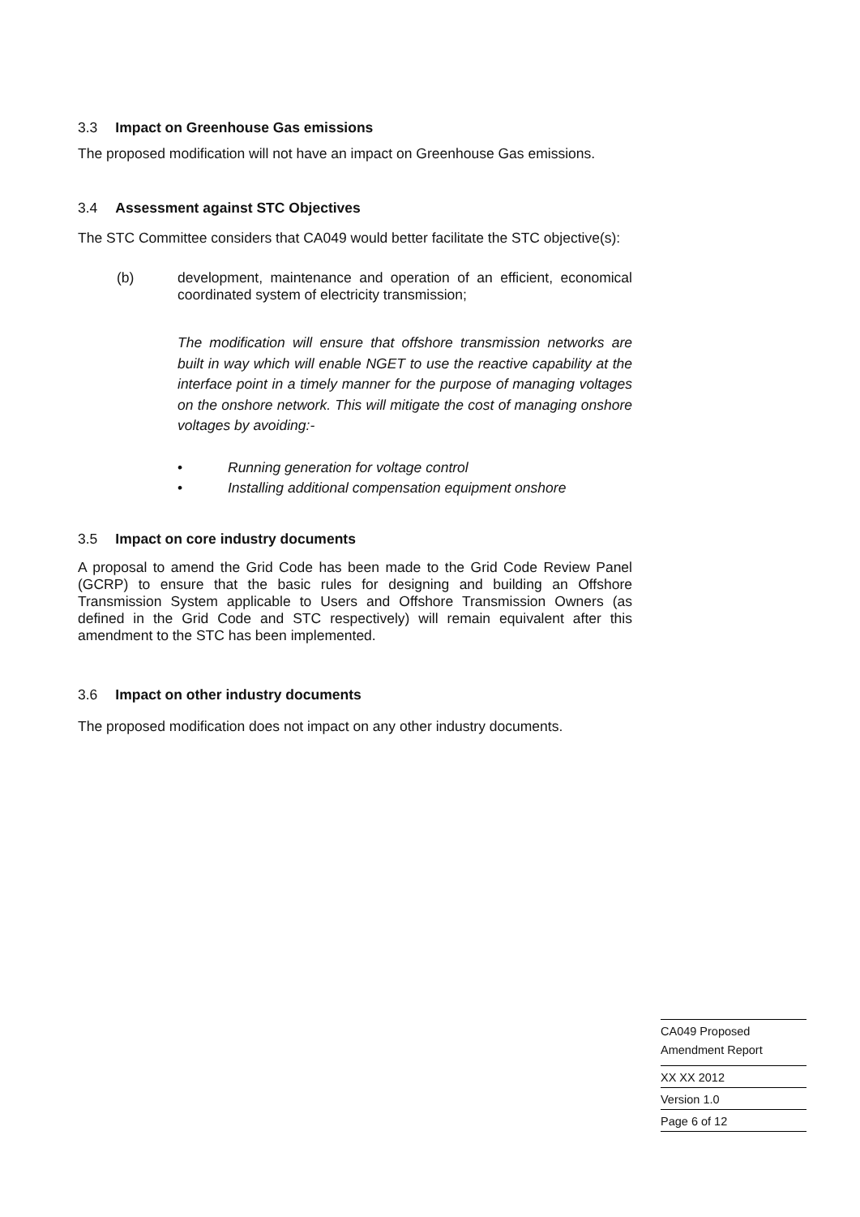3.3 Impact on Greenhouse Gas emissions
The proposed modification will not have an impact on Greenhouse Gas emissions.
3.4 Assessment against STC Objectives
The STC Committee considers that CA049 would better facilitate the STC objective(s):
(b)
development, maintenance and operation of an efficient, economical coordinated system of electricity transmission;
The modification will ensure that offshore transmission networks are built in way which will enable NGET to use the reactive capability at the interface point in a timely manner for the purpose of managing voltages on the onshore network. This will mitigate the cost of managing onshore voltages by avoiding:-
• Running generation for voltage control
• Installing additional compensation equipment onshore
3.5 Impact on core industry documents
A proposal to amend the Grid Code has been made to the Grid Code Review Panel (GCRP) to ensure that the basic rules for designing and building an Offshore Transmission System applicable to Users and Offshore Transmission Owners (as defined in the Grid Code and STC respectively) will remain equivalent after this amendment to the STC has been implemented.
3.6 Impact on other industry documents
The proposed modification does not impact on any other industry documents.
CA049 Proposed
Amendment Report
XX XX 2012
Version 1.0
Page 6 of 12